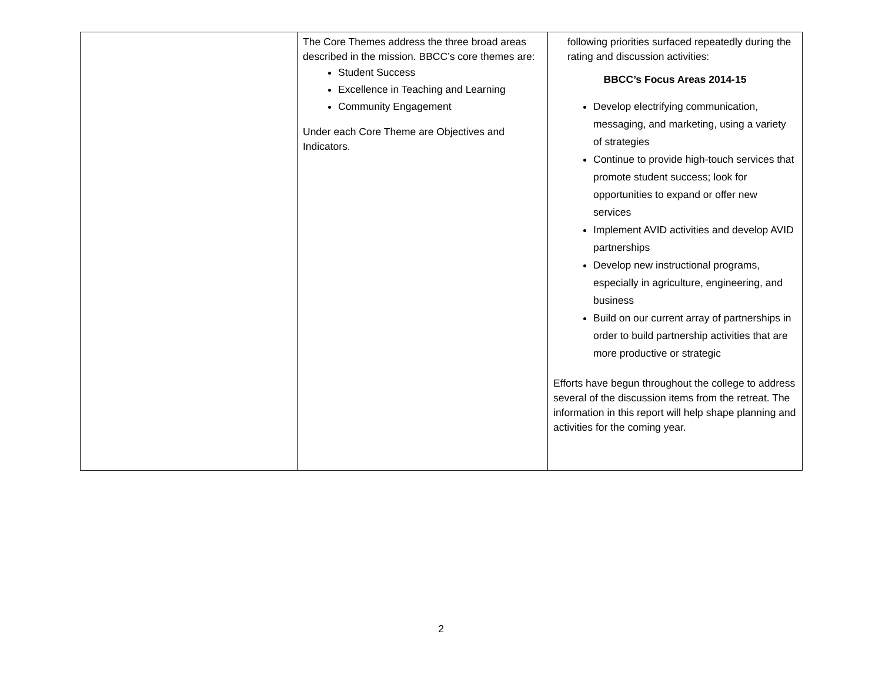| | The Core Themes address the three broad areas described in the mission. BBCC’s core themes are: Student Success Excellence in Teaching and Learning Community Engagement Under each Core Theme are Objectives and Indicators. | following priorities surfaced repeatedly during the rating and discussion activities: BBCC’s Focus Areas 2014-15 Develop electrifying communication, messaging, and marketing, using a variety of strategies Continue to provide high-touch services that promote student success; look for opportunities to expand or offer new services Implement AVID activities and develop AVID partnerships Develop new instructional programs, especially in agriculture, engineering, and business Build on our current array of partnerships in order to build partnership activities that are more productive or strategic Efforts have begun throughout the college to address several of the discussion items from the retreat. The information in this report will help shape planning and activities for the coming year. |
2